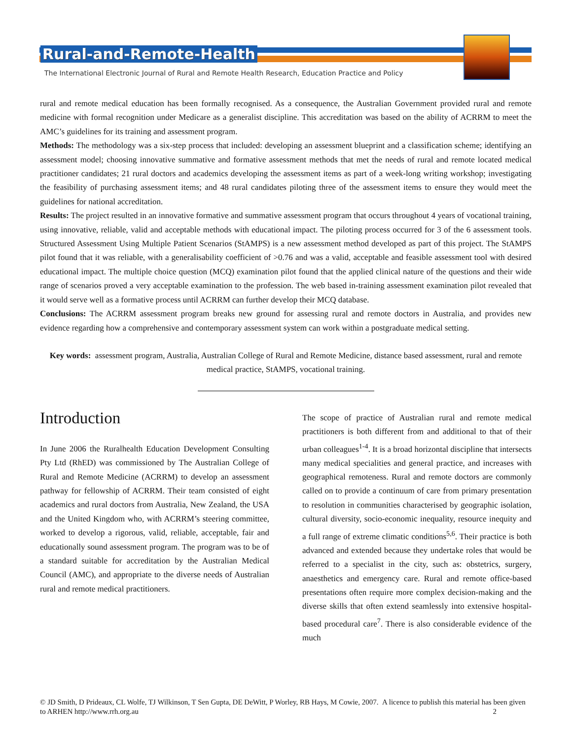Rural-and-Remote-Health
The International Electronic Journal of Rural and Remote Health Research, Education Practice and Policy
rural and remote medical education has been formally recognised. As a consequence, the Australian Government provided rural and remote medicine with formal recognition under Medicare as a generalist discipline. This accreditation was based on the ability of ACRRM to meet the AMC’s guidelines for its training and assessment program.
Methods: The methodology was a six-step process that included: developing an assessment blueprint and a classification scheme; identifying an assessment model; choosing innovative summative and formative assessment methods that met the needs of rural and remote located medical practitioner candidates; 21 rural doctors and academics developing the assessment items as part of a week-long writing workshop; investigating the feasibility of purchasing assessment items; and 48 rural candidates piloting three of the assessment items to ensure they would meet the guidelines for national accreditation.
Results: The project resulted in an innovative formative and summative assessment program that occurs throughout 4 years of vocational training, using innovative, reliable, valid and acceptable methods with educational impact. The piloting process occurred for 3 of the 6 assessment tools. Structured Assessment Using Multiple Patient Scenarios (StAMPS) is a new assessment method developed as part of this project. The StAMPS pilot found that it was reliable, with a generalisability coefficient of >0.76 and was a valid, acceptable and feasible assessment tool with desired educational impact. The multiple choice question (MCQ) examination pilot found that the applied clinical nature of the questions and their wide range of scenarios proved a very acceptable examination to the profession. The web based in-training assessment examination pilot revealed that it would serve well as a formative process until ACRRM can further develop their MCQ database.
Conclusions: The ACRRM assessment program breaks new ground for assessing rural and remote doctors in Australia, and provides new evidence regarding how a comprehensive and contemporary assessment system can work within a postgraduate medical setting.
Key words: assessment program, Australia, Australian College of Rural and Remote Medicine, distance based assessment, rural and remote medical practice, StAMPS, vocational training.
Introduction
In June 2006 the Ruralhealth Education Development Consulting Pty Ltd (RhED) was commissioned by The Australian College of Rural and Remote Medicine (ACRRM) to develop an assessment pathway for fellowship of ACRRM. Their team consisted of eight academics and rural doctors from Australia, New Zealand, the USA and the United Kingdom who, with ACRRM’s steering committee, worked to develop a rigorous, valid, reliable, acceptable, fair and educationally sound assessment program. The program was to be of a standard suitable for accreditation by the Australian Medical Council (AMC), and appropriate to the diverse needs of Australian rural and remote medical practitioners.
The scope of practice of Australian rural and remote medical practitioners is both different from and additional to that of their urban colleagues<sup>1-4</sup>. It is a broad horizontal discipline that intersects many medical specialities and general practice, and increases with geographical remoteness. Rural and remote doctors are commonly called on to provide a continuum of care from primary presentation to resolution in communities characterised by geographic isolation, cultural diversity, socio-economic inequality, resource inequity and a full range of extreme climatic conditions<sup>5,6</sup>. Their practice is both advanced and extended because they undertake roles that would be referred to a specialist in the city, such as: obstetrics, surgery, anaesthetics and emergency care. Rural and remote office-based presentations often require more complex decision-making and the diverse skills that often extend seamlessly into extensive hospital-based procedural care<sup>7</sup>. There is also considerable evidence of the much
© JD Smith, D Prideaux, CL Wolfe, TJ Wilkinson, T Sen Gupta, DE DeWitt, P Worley, RB Hays, M Cowie, 2007. A licence to publish this material has been given to ARHEN http://www.rrh.org.au 2